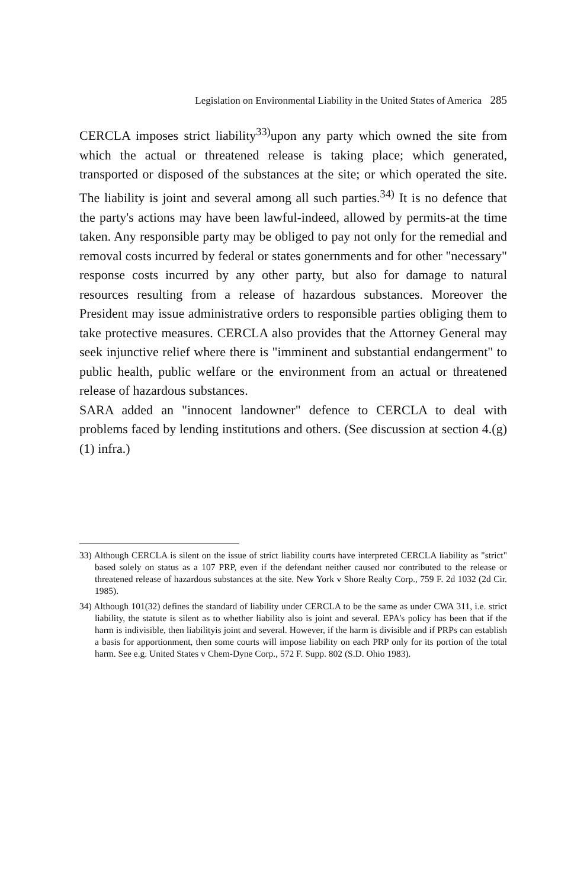Legislation on Environmental Liability in the United States of America 285
CERCLA imposes strict liability<sup>33)</sup>upon any party which owned the site from which the actual or threatened release is taking place; which generated, transported or disposed of the substances at the site; or which operated the site. The liability is joint and several among all such parties.<sup>34)</sup> It is no defence that the party's actions may have been lawful-indeed, allowed by permits-at the time taken. Any responsible party may be obliged to pay not only for the remedial and removal costs incurred by federal or states gonernments and for other "necessary" response costs incurred by any other party, but also for damage to natural resources resulting from a release of hazardous substances. Moreover the President may issue administrative orders to responsible parties obliging them to take protective measures. CERCLA also provides that the Attorney General may seek injunctive relief where there is "imminent and substantial endangerment" to public health, public welfare or the environment from an actual or threatened release of hazardous substances.
SARA added an "innocent landowner" defence to CERCLA to deal with problems faced by lending institutions and others. (See discussion at section 4.(g)(1) infra.)
33) Although CERCLA is silent on the issue of strict liability courts have interpreted CERCLA liability as "strict" based solely on status as a 107 PRP, even if the defendant neither caused nor contributed to the release or threatened release of hazardous substances at the site. New York v Shore Realty Corp., 759 F. 2d 1032 (2d Cir. 1985).
34) Although 101(32) defines the standard of liability under CERCLA to be the same as under CWA 311, i.e. strict liability, the statute is silent as to whether liability also is joint and several. EPA's policy has been that if the harm is indivisible, then liabilityis joint and several. However, if the harm is divisible and if PRPs can establish a basis for apportionment, then some courts will impose liability on each PRP only for its portion of the total harm. See e.g. United States v Chem-Dyne Corp., 572 F. Supp. 802 (S.D. Ohio 1983).